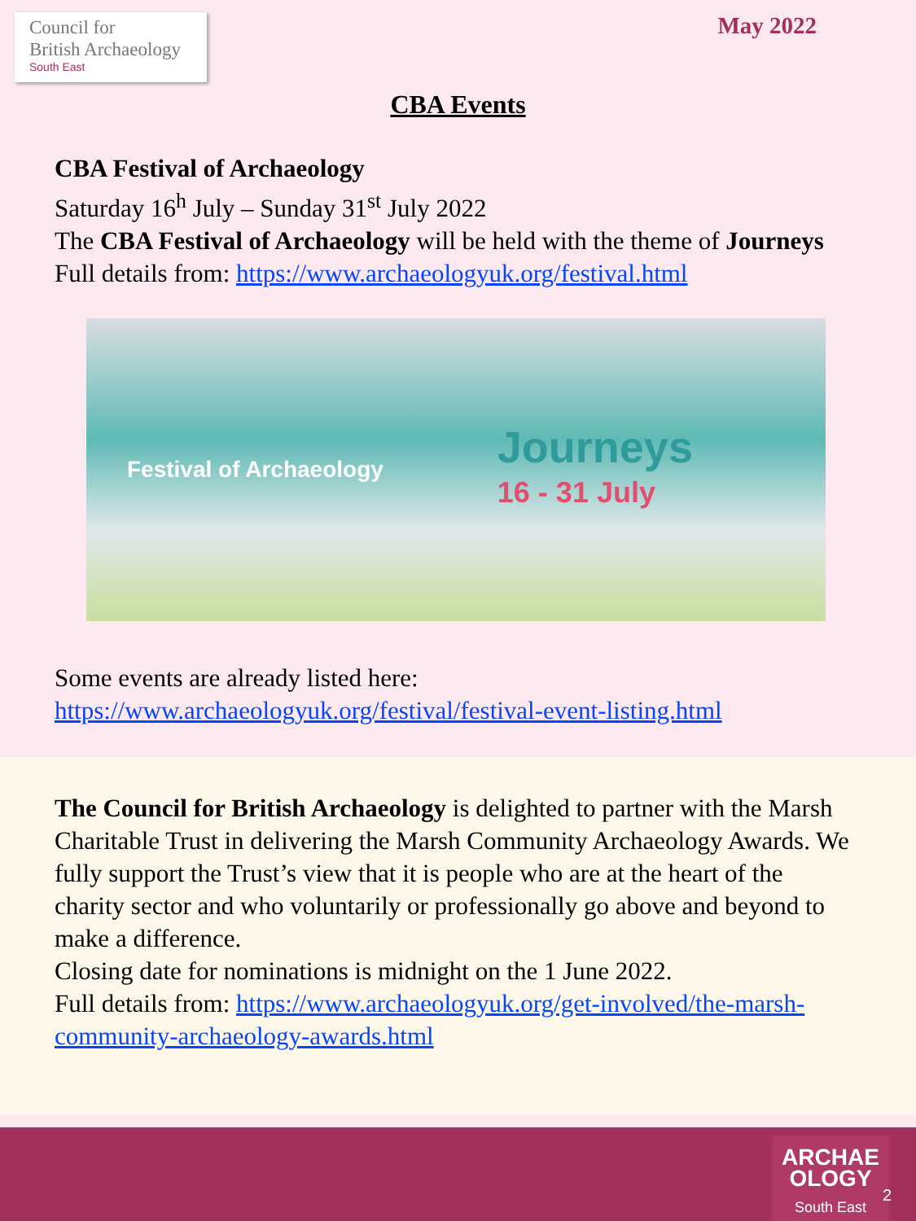Council for
British Archaeology
South East
May 2022
CBA Events
CBA Festival of Archaeology
Saturday 16<sup>h</sup> July – Sunday 31<sup>st</sup> July 2022
The CBA Festival of Archaeology will be held with the theme of Journeys
Full details from: https://www.archaeologyuk.org/festival.html
Festival of Archaeology
Journeys
16 - 31 July
Some events are already listed here:
https://www.archaeologyuk.org/festival/festival-event-listing.html
The Council for British Archaeology is delighted to partner with the Marsh Charitable Trust in delivering the Marsh Community Archaeology Awards. We fully support the Trust’s view that it is people who are at the heart of the charity sector and who voluntarily or professionally go above and beyond to make a difference.
Closing date for nominations is midnight on the 1 June 2022.
Full details from: https://www.archaeologyuk.org/get-involved/the-marsh-community-archaeology-awards.html
ARCHAE
OLOGY
South East
2